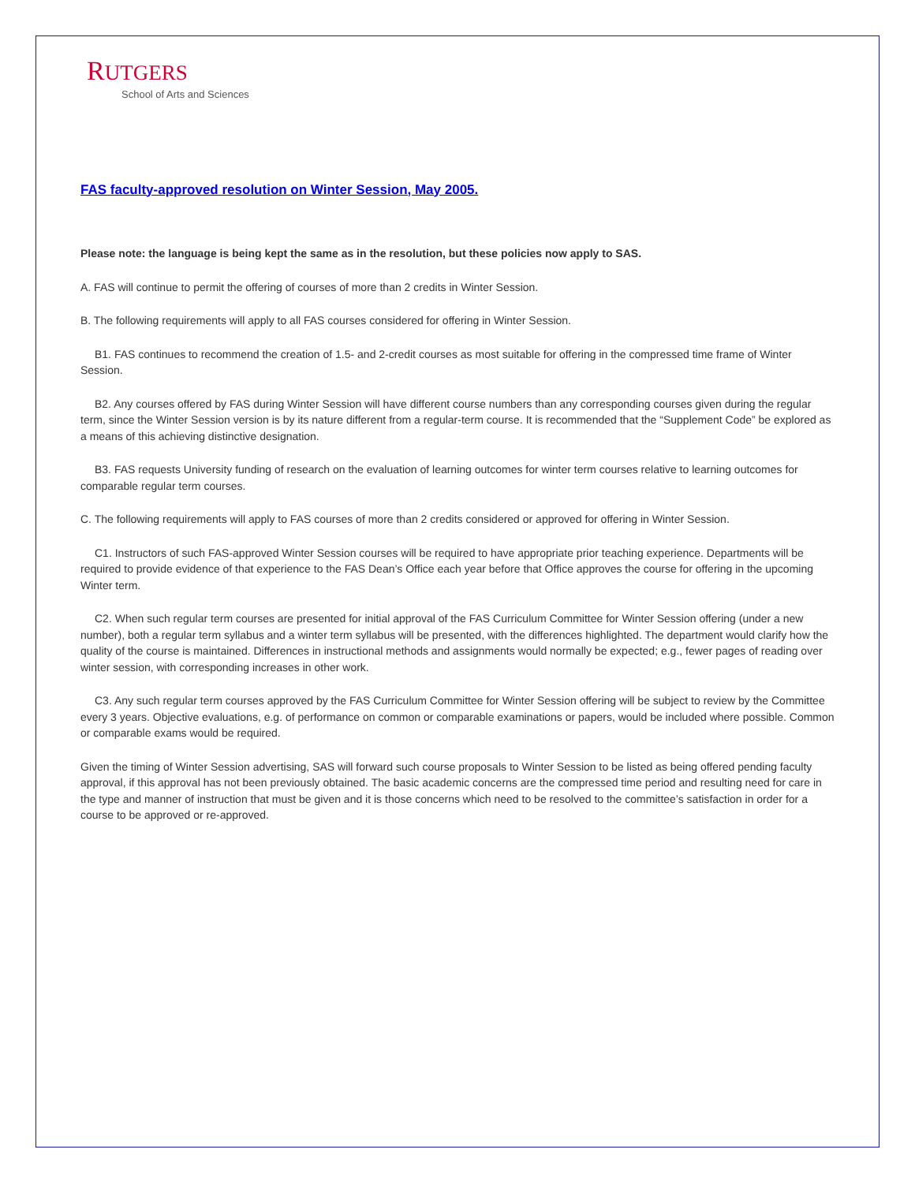RUTGERS
School of Arts and Sciences
FAS faculty-approved resolution on Winter Session, May 2005.
Please note: the language is being kept the same as in the resolution, but these policies now apply to SAS.
A. FAS will continue to permit the offering of courses of more than 2 credits in Winter Session.
B. The following requirements will apply to all FAS courses considered for offering in Winter Session.
B1. FAS continues to recommend the creation of 1.5- and 2-credit courses as most suitable for offering in the compressed time frame of Winter Session.
B2. Any courses offered by FAS during Winter Session will have different course numbers than any corresponding courses given during the regular term, since the Winter Session version is by its nature different from a regular-term course. It is recommended that the “Supplement Code” be explored as a means of this achieving distinctive designation.
B3. FAS requests University funding of research on the evaluation of learning outcomes for winter term courses relative to learning outcomes for comparable regular term courses.
C. The following requirements will apply to FAS courses of more than 2 credits considered or approved for offering in Winter Session.
C1. Instructors of such FAS-approved Winter Session courses will be required to have appropriate prior teaching experience. Departments will be required to provide evidence of that experience to the FAS Dean’s Office each year before that Office approves the course for offering in the upcoming Winter term.
C2. When such regular term courses are presented for initial approval of the FAS Curriculum Committee for Winter Session offering (under a new number), both a regular term syllabus and a winter term syllabus will be presented, with the differences highlighted. The department would clarify how the quality of the course is maintained. Differences in instructional methods and assignments would normally be expected; e.g., fewer pages of reading over winter session, with corresponding increases in other work.
C3. Any such regular term courses approved by the FAS Curriculum Committee for Winter Session offering will be subject to review by the Committee every 3 years. Objective evaluations, e.g. of performance on common or comparable examinations or papers, would be included where possible. Common or comparable exams would be required.
Given the timing of Winter Session advertising, SAS will forward such course proposals to Winter Session to be listed as being offered pending faculty approval, if this approval has not been previously obtained. The basic academic concerns are the compressed time period and resulting need for care in the type and manner of instruction that must be given and it is those concerns which need to be resolved to the committee’s satisfaction in order for a course to be approved or re-approved.